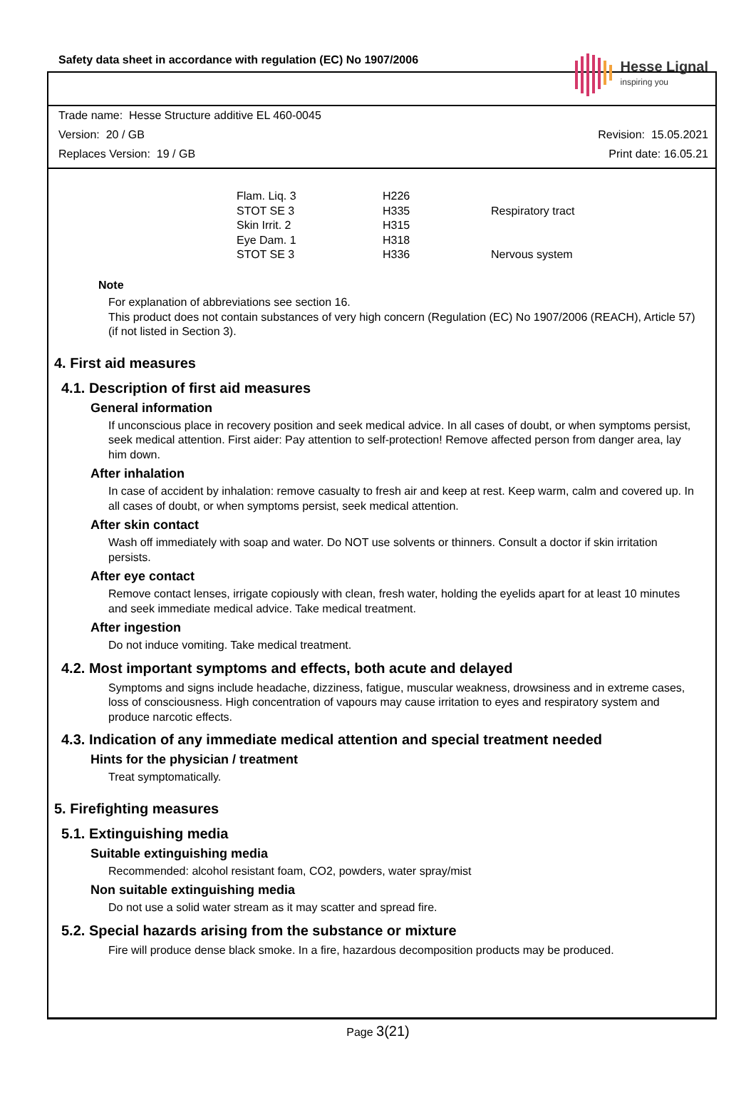Safety data sheet in accordance with regulation (EC) No 1907/2006
Hesse Lignal
inspiring you
Trade name: Hesse Structure additive EL 460-0045
Version: 20 / GB Revision: 15.05.2021
Replaces Version: 19 / GB Print date: 16.05.21
| Flam. Liq. 3 | H226 | |
| STOT SE 3 | H335 | Respiratory tract |
| Skin Irrit. 2 | H315 | |
| Eye Dam. 1 | H318 | |
| STOT SE 3 | H336 | Nervous system |
Note
For explanation of abbreviations see section 16.
This product does not contain substances of very high concern (Regulation (EC) No 1907/2006 (REACH), Article 57) (if not listed in Section 3).
4. First aid measures
4.1. Description of first aid measures
General information
If unconscious place in recovery position and seek medical advice. In all cases of doubt, or when symptoms persist, seek medical attention. First aider: Pay attention to self-protection! Remove affected person from danger area, lay him down.
After inhalation
In case of accident by inhalation: remove casualty to fresh air and keep at rest. Keep warm, calm and covered up. In all cases of doubt, or when symptoms persist, seek medical attention.
After skin contact
Wash off immediately with soap and water. Do NOT use solvents or thinners. Consult a doctor if skin irritation persists.
After eye contact
Remove contact lenses, irrigate copiously with clean, fresh water, holding the eyelids apart for at least 10 minutes and seek immediate medical advice. Take medical treatment.
After ingestion
Do not induce vomiting. Take medical treatment.
4.2. Most important symptoms and effects, both acute and delayed
Symptoms and signs include headache, dizziness, fatigue, muscular weakness, drowsiness and in extreme cases, loss of consciousness. High concentration of vapours may cause irritation to eyes and respiratory system and produce narcotic effects.
4.3. Indication of any immediate medical attention and special treatment needed
Hints for the physician / treatment
Treat symptomatically.
5. Firefighting measures
5.1. Extinguishing media
Suitable extinguishing media
Recommended: alcohol resistant foam, CO2, powders, water spray/mist
Non suitable extinguishing media
Do not use a solid water stream as it may scatter and spread fire.
5.2. Special hazards arising from the substance or mixture
Fire will produce dense black smoke. In a fire, hazardous decomposition products may be produced.
Page 3(21)